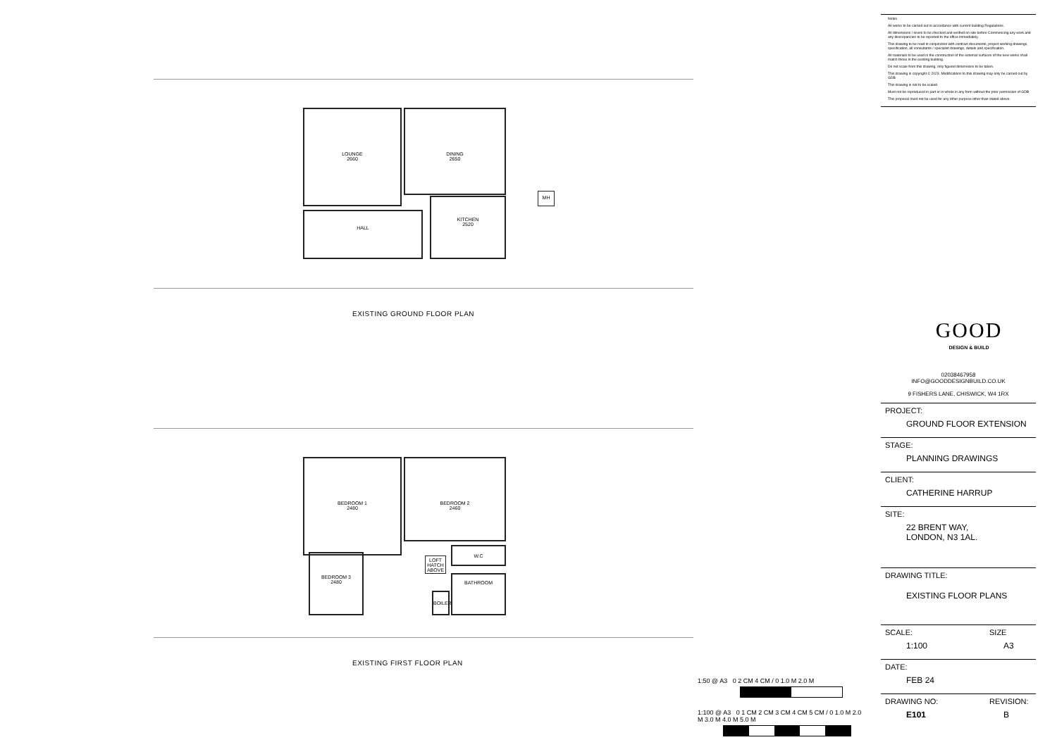LOUNGE
2660
DINING
2650
HALL
KITCHEN
2520
MH
EXISTING GROUND FLOOR PLAN
BEDROOM 1
2480
BEDROOM 2
2460
BEDROOM 3
2480
LOFT HATCH ABOVE
W.C
BATHROOM
BOILER
EXISTING FIRST FLOOR PLAN
1:50 @ A3 0 2 CM 4 CM / 0 1.0 M 2.0 M
1:100 @ A3 0 1 CM 2 CM 3 CM 4 CM 5 CM / 0 1.0 M 2.0 M 3.0 M 4.0 M 5.0 M
Notes
All works to be carried out in accordance with current building Regulations.
All dimensions / levels to be checked and verified on site before Commencing any work and any discrepancies to be reported to the office immediately.
This drawing to be read in conjunction with contract documents, project working drawings, specification, all consultants / specialist drawings, details and specification.
All materials to be used in the construction of the external surfaces of the new works shall match those in the existing building.
Do not scale from this drawing, only figured dimensions to be taken.
This drawing is copyright © 2023. Modifications to this drawing may only be carried out by GDB
This drawing is not to be scaled
Must not be reproduced in part or in whole in any form without the prior permission of GDB
This proposal must not be used for any other purpose other than stated above.
GOOD
DESIGN & BUILD
02038467958
INFO@GOODDESIGNBUILD.CO.UK
9 FISHERS LANE, CHISWICK, W4 1RX
PROJECT:
GROUND FLOOR EXTENSION
STAGE:
PLANNING DRAWINGS
CLIENT:
CATHERINE HARRUP
SITE:
22 BRENT WAY,
LONDON, N3 1AL.
DRAWING TITLE:
EXISTING FLOOR PLANS
SCALE:
1:100
SIZE
A3
DATE:
FEB 24
DRAWING NO:
E101
REVISION:
B